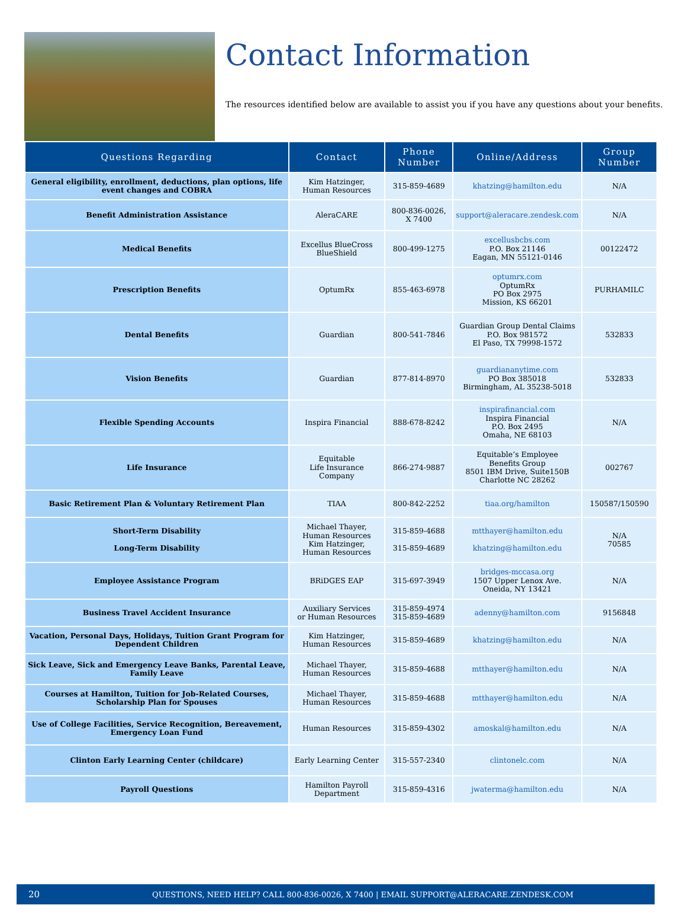Contact Information
The resources identified below are available to assist you if you have any questions about your benefits.
| Questions Regarding | Contact | Phone Number | Online/Address | Group Number |
| --- | --- | --- | --- | --- |
| General eligibility, enrollment, deductions, plan options, life event changes and COBRA | Kim Hatzinger, Human Resources | 315-859-4689 | khatzing@hamilton.edu | N/A |
| Benefit Administration Assistance | AleraCARE | 800-836-0026, X 7400 | support@aleracare.zendesk.com | N/A |
| Medical Benefits | Excellus BlueCross BlueShield | 800-499-1275 | excellusbcbs.com P.O. Box 21146 Eagan, MN 55121-0146 | 00122472 |
| Prescription Benefits | OptumRx | 855-463-6978 | optumrx.com OptumRx PO Box 2975 Mission, KS 66201 | PURHAMILC |
| Dental Benefits | Guardian | 800-541-7846 | Guardian Group Dental Claims P.O. Box 981572 El Paso, TX 79998-1572 | 532833 |
| Vision Benefits | Guardian | 877-814-8970 | guardiananytime.com PO Box 385018 Birmingham, AL 35238-5018 | 532833 |
| Flexible Spending Accounts | Inspira Financial | 888-678-8242 | inspirafinancial.com Inspira Financial P.O. Box 2495 Omaha, NE 68103 | N/A |
| Life Insurance | Equitable Life Insurance Company | 866-274-9887 | Equitable’s Employee Benefits Group 8501 IBM Drive, Suite150B Charlotte NC 28262 | 002767 |
| Basic Retirement Plan & Voluntary Retirement Plan | TIAA | 800-842-2252 | tiaa.org/hamilton | 150587/150590 |
| Short-Term Disability Long-Term Disability | Michael Thayer, Human Resources Kim Hatzinger, Human Resources | 315-859-4688 315-859-4689 | mtthayer@hamilton.edu khatzing@hamilton.edu | N/A 70585 |
| Employee Assistance Program | BRiDGES EAP | 315-697-3949 | bridges-mccasa.org 1507 Upper Lenox Ave. Oneida, NY 13421 | N/A |
| Business Travel Accident Insurance | Auxiliary Services or Human Resources | 315-859-4974 315-859-4689 | adenny@hamilton.com | 9156848 |
| Vacation, Personal Days, Holidays, Tuition Grant Program for Dependent Children | Kim Hatzinger, Human Resources | 315-859-4689 | khatzing@hamilton.edu | N/A |
| Sick Leave, Sick and Emergency Leave Banks, Parental Leave, Family Leave | Michael Thayer, Human Resources | 315-859-4688 | mtthayer@hamilton.edu | N/A |
| Courses at Hamilton, Tuition for Job-Related Courses, Scholarship Plan for Spouses | Michael Thayer, Human Resources | 315-859-4688 | mtthayer@hamilton.edu | N/A |
| Use of College Facilities, Service Recognition, Bereavement, Emergency Loan Fund | Human Resources | 315-859-4302 | amoskal@hamilton.edu | N/A |
| Clinton Early Learning Center (childcare) | Early Learning Center | 315-557-2340 | clintonelc.com | N/A |
| Payroll Questions | Hamilton Payroll Department | 315-859-4316 | jwaterma@hamilton.edu | N/A |
20 QUESTIONS, NEED HELP? CALL 800-836-0026, X 7400 | EMAIL SUPPORT@ALERACARE.ZENDESK.COM